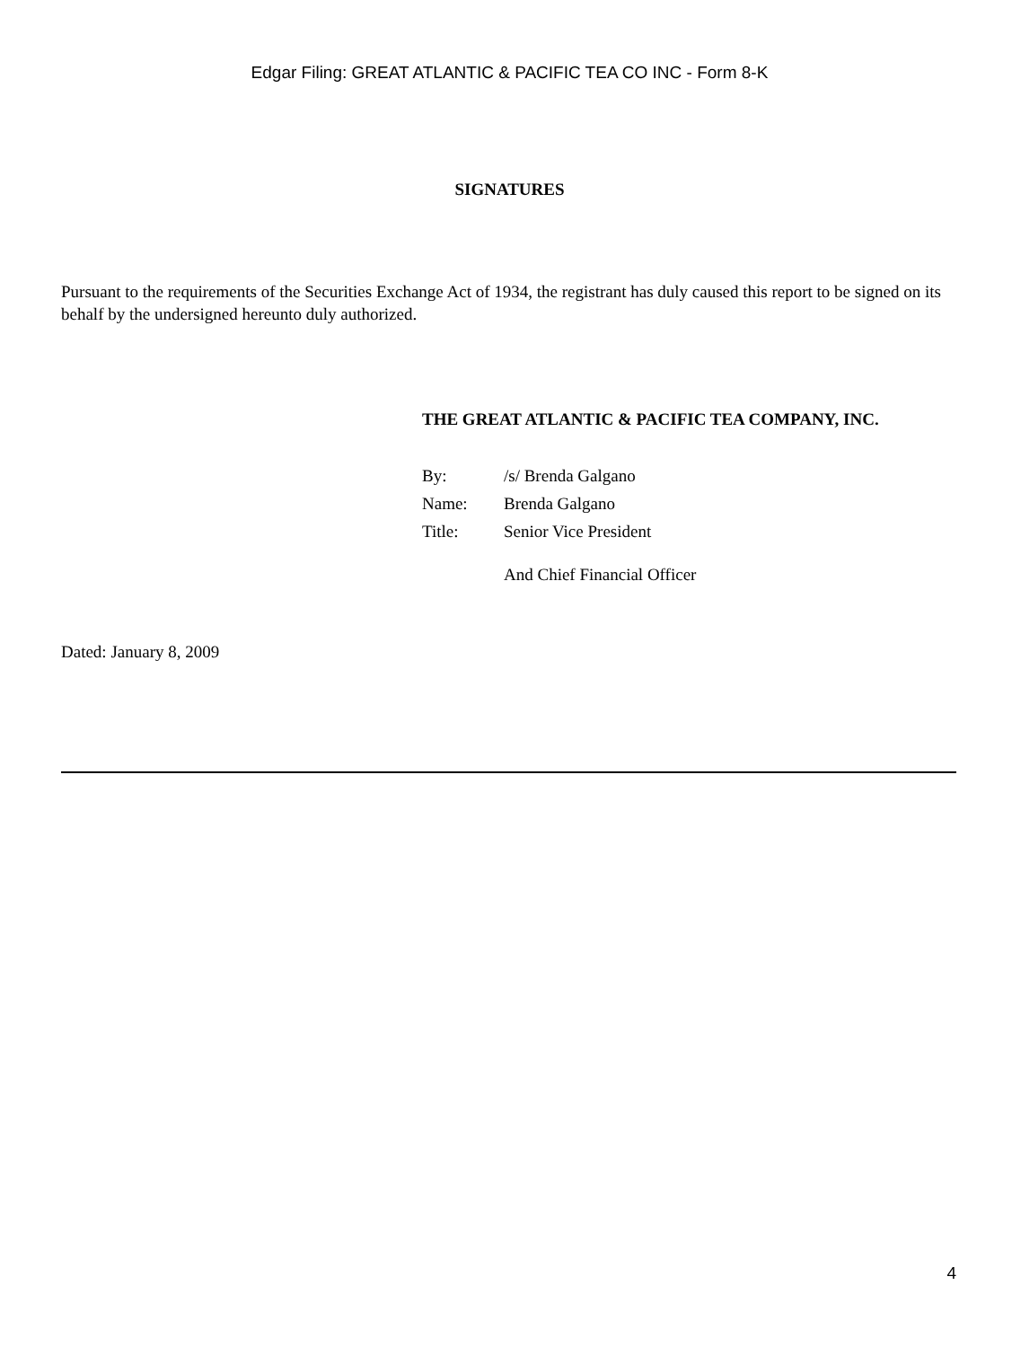Edgar Filing: GREAT ATLANTIC & PACIFIC TEA CO INC - Form 8-K
SIGNATURES
Pursuant to the requirements of the Securities Exchange Act of 1934, the registrant has duly caused this report to be signed on its behalf by the undersigned hereunto duly authorized.
THE GREAT ATLANTIC & PACIFIC TEA COMPANY, INC.
| By: | /s/ Brenda Galgano |
| Name: | Brenda Galgano |
| Title: | Senior Vice President |
| | And Chief Financial Officer |
Dated: January 8, 2009
4